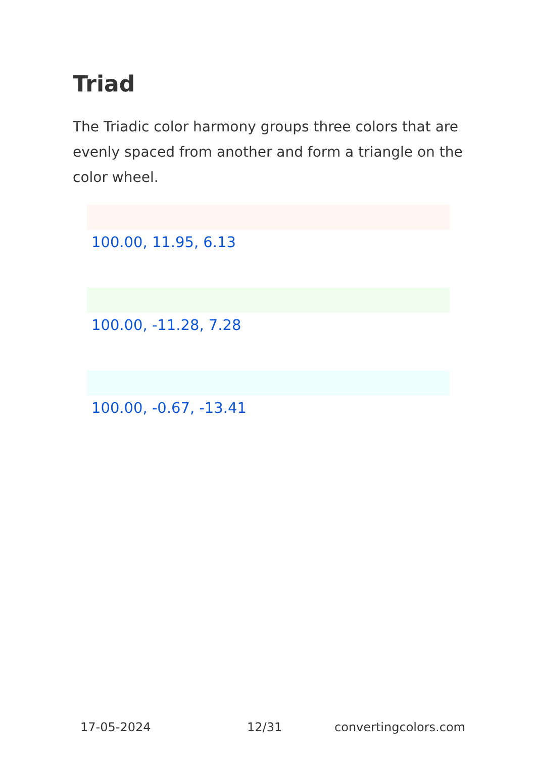Triad
The Triadic color harmony groups three colors that are evenly spaced from another and form a triangle on the color wheel.
100.00, 11.95, 6.13
100.00, -11.28, 7.28
100.00, -0.67, -13.41
17-05-2024 12/31 convertingcolors.com